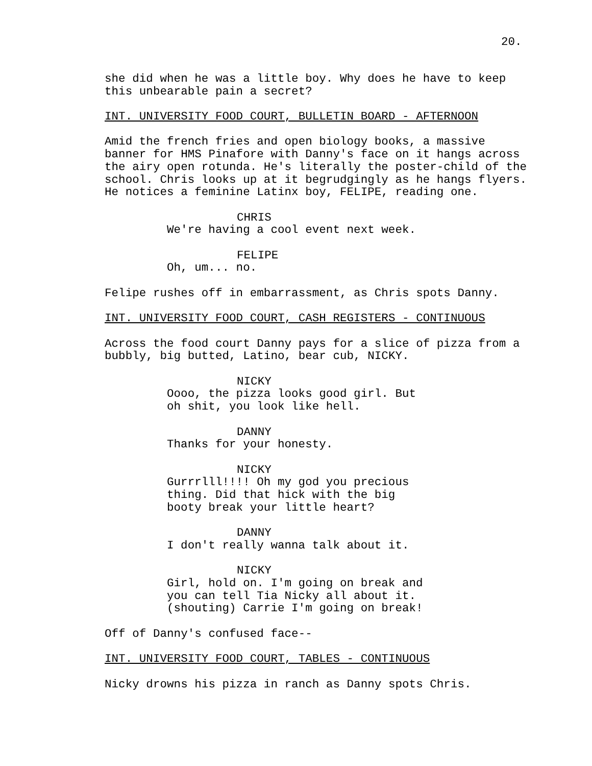20.
she did when he was a little boy. Why does he have to keep this unbearable pain a secret?
INT. UNIVERSITY FOOD COURT, BULLETIN BOARD - AFTERNOON
Amid the french fries and open biology books, a massive banner for HMS Pinafore with Danny's face on it hangs across the airy open rotunda. He's literally the poster-child of the school. Chris looks up at it begrudgingly as he hangs flyers. He notices a feminine Latinx boy, FELIPE, reading one.
CHRIS
We're having a cool event next week.
FELIPE
Oh, um... no.
Felipe rushes off in embarrassment, as Chris spots Danny.
INT. UNIVERSITY FOOD COURT, CASH REGISTERS - CONTINUOUS
Across the food court Danny pays for a slice of pizza from a bubbly, big butted, Latino, bear cub, NICKY.
NICKY
Oooo, the pizza looks good girl. But oh shit, you look like hell.
DANNY
Thanks for your honesty.
NICKY
Gurrrlll!!!! Oh my god you precious thing. Did that hick with the big booty break your little heart?
DANNY
I don't really wanna talk about it.
NICKY
Girl, hold on. I'm going on break and you can tell Tia Nicky all about it. (shouting) Carrie I'm going on break!
Off of Danny's confused face--
INT. UNIVERSITY FOOD COURT, TABLES - CONTINUOUS
Nicky drowns his pizza in ranch as Danny spots Chris.